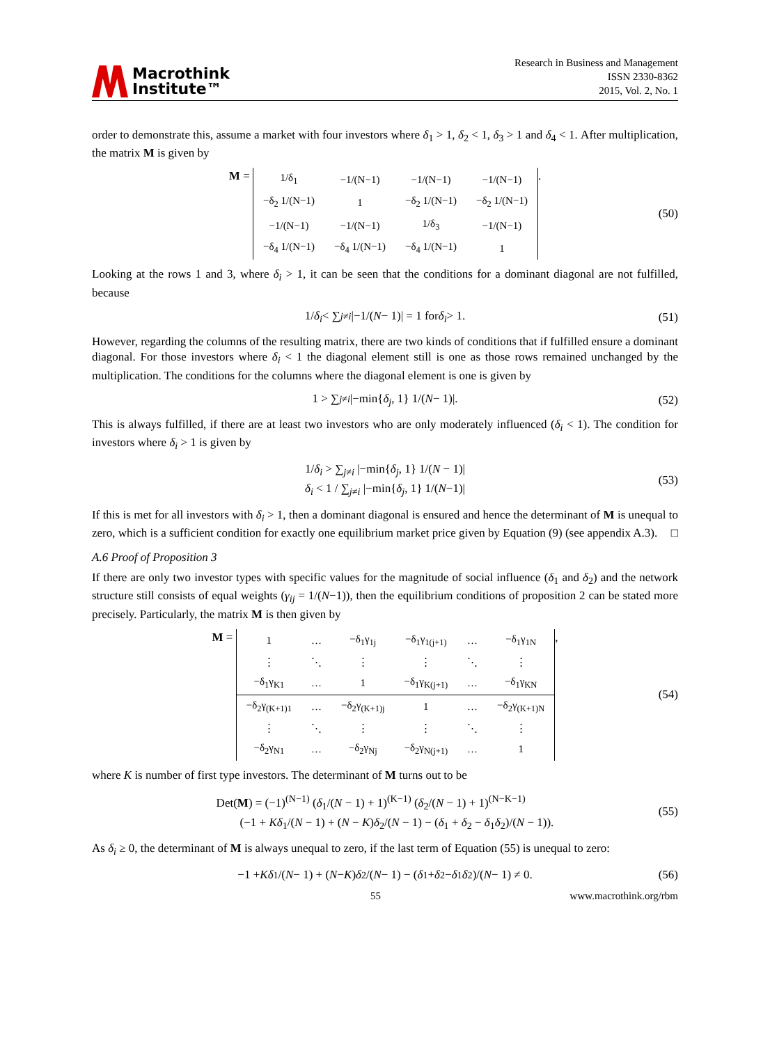Macrothink
Institute™
Research in Business and Management
ISSN 2330-8362
2015, Vol. 2, No. 1
order to demonstrate this, assume a market with four investors where δ<sub>1</sub> > 1, δ<sub>2</sub> < 1, δ<sub>3</sub> > 1 and δ<sub>4</sub> < 1. After multiplication, the matrix M is given by
M =
| 1/δ<sub>1</sub> | −1/(N−1) | −1/(N−1) | −1/(N−1) |
| −δ<sub>2</sub> 1/(N−1) | 1 | −δ<sub>2</sub> 1/(N−1) | −δ<sub>2</sub> 1/(N−1) |
| −1/(N−1) | −1/(N−1) | 1/δ<sub>3</sub> | −1/(N−1) |
| −δ<sub>4</sub> 1/(N−1) | −δ<sub>4</sub> 1/(N−1) | −δ<sub>4</sub> 1/(N−1) | 1 |
. (50)
Looking at the rows 1 and 3, where δ<sub>i</sub> > 1, it can be seen that the conditions for a dominant diagonal are not fulfilled, because
1/ δ<sub>i</sub> < ∑<sub>j≠i</sub> |−1/(N − 1)| = 1 for δ<sub>i</sub> > 1. (51)
However, regarding the columns of the resulting matrix, there are two kinds of conditions that if fulfilled ensure a dominant diagonal. For those investors where δ<sub>i</sub> < 1 the diagonal element still is one as those rows remained unchanged by the multiplication. The conditions for the columns where the diagonal element is one is given by
1 > ∑<sub>j≠i</sub> |−min{ δ<sub>j</sub>, 1} 1/(N − 1)|. (52)
This is always fulfilled, if there are at least two investors who are only moderately influenced (δ<sub>i</sub> < 1). The condition for investors where δ<sub>i</sub> > 1 is given by
1/δ<sub>i</sub> > ∑<sub>j≠i</sub> |−min{δ<sub>j</sub>, 1} 1/(N − 1)|
δ<sub>i</sub> < 1 / ∑<sub>j≠i</sub> |−min{δ<sub>j</sub>, 1} 1/(N−1)|
(53)
If this is met for all investors with δ<sub>i</sub> > 1, then a dominant diagonal is ensured and hence the determinant of M is unequal to zero, which is a sufficient condition for exactly one equilibrium market price given by Equation (9) (see appendix A.3). □
A.6 Proof of Proposition 3
If there are only two investor types with specific values for the magnitude of social influence (δ<sub>1</sub> and δ<sub>2</sub>) and the network structure still consists of equal weights (γ<sub>ij</sub> = 1/(N−1)), then the equilibrium conditions of proposition 2 can be stated more precisely. Particularly, the matrix M is then given by
M =
| 1 | … | −δ<sub>1</sub>γ<sub>1j</sub> | −δ<sub>1</sub>γ<sub>1(j+1)</sub> | … | −δ<sub>1</sub>γ<sub>1N</sub> |
| ⋮ | ⋱ | ⋮ | ⋮ | ⋱ | ⋮ |
| −δ<sub>1</sub>γ<sub>K1</sub> | … | 1 | −δ<sub>1</sub>γ<sub>K(j+1)</sub> | … | −δ<sub>1</sub>γ<sub>KN</sub> |
| −δ<sub>2</sub>γ<sub>(K+1)1</sub> | … | −δ<sub>2</sub>γ<sub>(K+1)j</sub> | 1 | … | −δ<sub>2</sub>γ<sub>(K+1)N</sub> |
| ⋮ | ⋱ | ⋮ | ⋮ | ⋱ | ⋮ |
| −δ<sub>2</sub>γ<sub>N1</sub> | … | −δ<sub>2</sub>γ<sub>Nj</sub> | −δ<sub>2</sub>γ<sub>N(j+1)</sub> | … | 1 |
, (54)
where K is number of first type investors. The determinant of M turns out to be
Det(M) = (−1)<sup>(N−1)</sup> (δ<sub>1</sub>/(N − 1) + 1)<sup>(K−1)</sup> (δ<sub>2</sub>/(N − 1) + 1)<sup>(N−K−1)</sup>
(−1 + Kδ<sub>1</sub>/(N − 1) + (N − K)δ<sub>2</sub>/(N − 1) − (δ<sub>1</sub> + δ<sub>2</sub> − δ<sub>1</sub>δ<sub>2</sub>)/(N − 1)).
(55)
As δ<sub>i</sub> ≥ 0, the determinant of M is always unequal to zero, if the last term of Equation (55) is unequal to zero:
−1 + Kδ<sub>1</sub>/(N − 1) + (N − K) δ<sub>2</sub>/(N − 1) − (δ<sub>1</sub> + δ<sub>2</sub> − δ<sub>1</sub> δ<sub>2</sub>)/(N − 1) ≠ 0. (56)
55 www.macrothink.org/rbm